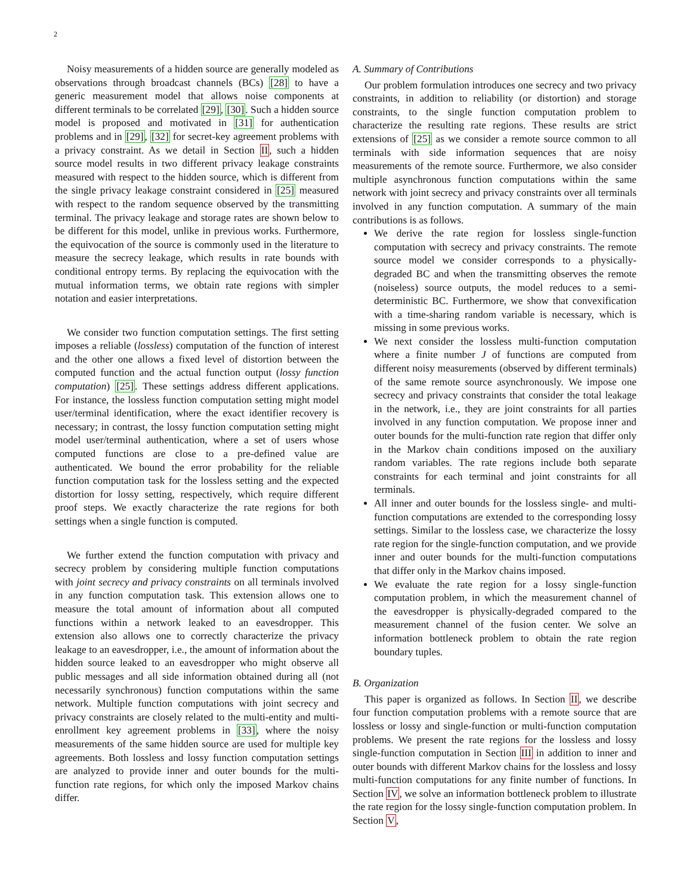2
Noisy measurements of a hidden source are generally modeled as observations through broadcast channels (BCs) [28] to have a generic measurement model that allows noise components at different terminals to be correlated [29], [30]. Such a hidden source model is proposed and motivated in [31] for authentication problems and in [29], [32] for secret-key agreement problems with a privacy constraint. As we detail in Section II, such a hidden source model results in two different privacy leakage constraints measured with respect to the hidden source, which is different from the single privacy leakage constraint considered in [25] measured with respect to the random sequence observed by the transmitting terminal. The privacy leakage and storage rates are shown below to be different for this model, unlike in previous works. Furthermore, the equivocation of the source is commonly used in the literature to measure the secrecy leakage, which results in rate bounds with conditional entropy terms. By replacing the equivocation with the mutual information terms, we obtain rate regions with simpler notation and easier interpretations.
We consider two function computation settings. The first setting imposes a reliable (lossless) computation of the function of interest and the other one allows a fixed level of distortion between the computed function and the actual function output (lossy function computation) [25]. These settings address different applications. For instance, the lossless function computation setting might model user/terminal identification, where the exact identifier recovery is necessary; in contrast, the lossy function computation setting might model user/terminal authentication, where a set of users whose computed functions are close to a pre-defined value are authenticated. We bound the error probability for the reliable function computation task for the lossless setting and the expected distortion for lossy setting, respectively, which require different proof steps. We exactly characterize the rate regions for both settings when a single function is computed.
We further extend the function computation with privacy and secrecy problem by considering multiple function computations with joint secrecy and privacy constraints on all terminals involved in any function computation task. This extension allows one to measure the total amount of information about all computed functions within a network leaked to an eavesdropper. This extension also allows one to correctly characterize the privacy leakage to an eavesdropper, i.e., the amount of information about the hidden source leaked to an eavesdropper who might observe all public messages and all side information obtained during all (not necessarily synchronous) function computations within the same network. Multiple function computations with joint secrecy and privacy constraints are closely related to the multi-entity and multi-enrollment key agreement problems in [33], where the noisy measurements of the same hidden source are used for multiple key agreements. Both lossless and lossy function computation settings are analyzed to provide inner and outer bounds for the multi-function rate regions, for which only the imposed Markov chains differ.
A. Summary of Contributions
Our problem formulation introduces one secrecy and two privacy constraints, in addition to reliability (or distortion) and storage constraints, to the single function computation problem to characterize the resulting rate regions. These results are strict extensions of [25] as we consider a remote source common to all terminals with side information sequences that are noisy measurements of the remote source. Furthermore, we also consider multiple asynchronous function computations within the same network with joint secrecy and privacy constraints over all terminals involved in any function computation. A summary of the main contributions is as follows.
We derive the rate region for lossless single-function computation with secrecy and privacy constraints. The remote source model we consider corresponds to a physically-degraded BC and when the transmitting observes the remote (noiseless) source outputs, the model reduces to a semi-deterministic BC. Furthermore, we show that convexification with a time-sharing random variable is necessary, which is missing in some previous works.
We next consider the lossless multi-function computation where a finite number J of functions are computed from different noisy measurements (observed by different terminals) of the same remote source asynchronously. We impose one secrecy and privacy constraints that consider the total leakage in the network, i.e., they are joint constraints for all parties involved in any function computation. We propose inner and outer bounds for the multi-function rate region that differ only in the Markov chain conditions imposed on the auxiliary random variables. The rate regions include both separate constraints for each terminal and joint constraints for all terminals.
All inner and outer bounds for the lossless single- and multi-function computations are extended to the corresponding lossy settings. Similar to the lossless case, we characterize the lossy rate region for the single-function computation, and we provide inner and outer bounds for the multi-function computations that differ only in the Markov chains imposed.
We evaluate the rate region for a lossy single-function computation problem, in which the measurement channel of the eavesdropper is physically-degraded compared to the measurement channel of the fusion center. We solve an information bottleneck problem to obtain the rate region boundary tuples.
B. Organization
This paper is organized as follows. In Section II, we describe four function computation problems with a remote source that are lossless or lossy and single-function or multi-function computation problems. We present the rate regions for the lossless and lossy single-function computation in Section III in addition to inner and outer bounds with different Markov chains for the lossless and lossy multi-function computations for any finite number of functions. In Section IV, we solve an information bottleneck problem to illustrate the rate region for the lossy single-function computation problem. In Section V,